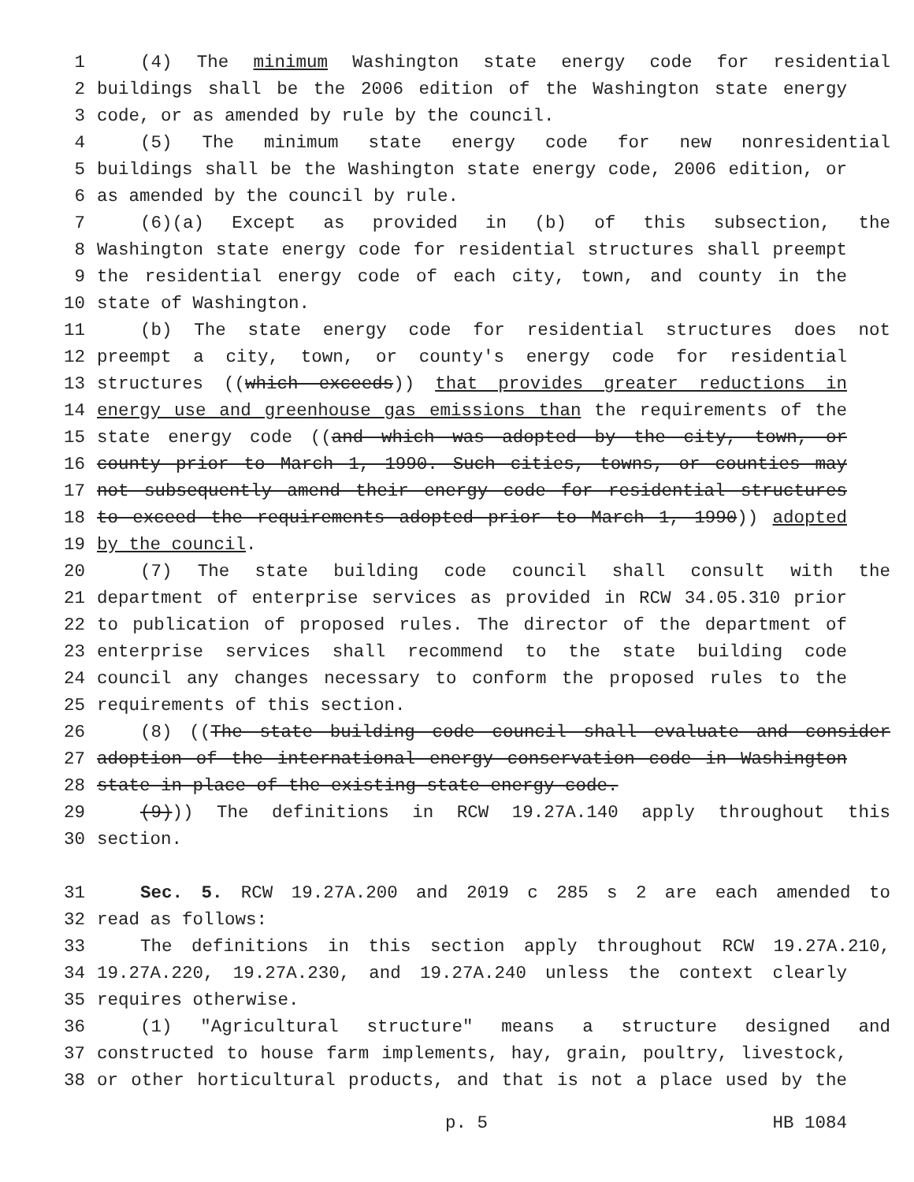1 (4) The minimum Washington state energy code for residential
2 buildings shall be the 2006 edition of the Washington state energy
3 code, or as amended by rule by the council.
4 (5) The minimum state energy code for new nonresidential
5 buildings shall be the Washington state energy code, 2006 edition, or
6 as amended by the council by rule.
7 (6)(a) Except as provided in (b) of this subsection, the
8 Washington state energy code for residential structures shall preempt
9 the residential energy code of each city, town, and county in the
10 state of Washington.
11 (b) The state energy code for residential structures does not
12 preempt a city, town, or county's energy code for residential
13 structures ((which exceeds)) that provides greater reductions in
14 energy use and greenhouse gas emissions than the requirements of the
15 state energy code ((and which was adopted by the city, town, or
16 county prior to March 1, 1990. Such cities, towns, or counties may
17 not subsequently amend their energy code for residential structures
18 to exceed the requirements adopted prior to March 1, 1990)) adopted
19 by the council.
20 (7) The state building code council shall consult with the
21 department of enterprise services as provided in RCW 34.05.310 prior
22 to publication of proposed rules. The director of the department of
23 enterprise services shall recommend to the state building code
24 council any changes necessary to conform the proposed rules to the
25 requirements of this section.
26 (8) ((The state building code council shall evaluate and consider
27 adoption of the international energy conservation code in Washington
28 state in place of the existing state energy code.
29 (9))) The definitions in RCW 19.27A.140 apply throughout this
30 section.
31 Sec. 5. RCW 19.27A.200 and 2019 c 285 s 2 are each amended to
32 read as follows:
33 The definitions in this section apply throughout RCW 19.27A.210,
34 19.27A.220, 19.27A.230, and 19.27A.240 unless the context clearly
35 requires otherwise.
36 (1) "Agricultural structure" means a structure designed and
37 constructed to house farm implements, hay, grain, poultry, livestock,
38 or other horticultural products, and that is not a place used by the
p. 5 HB 1084